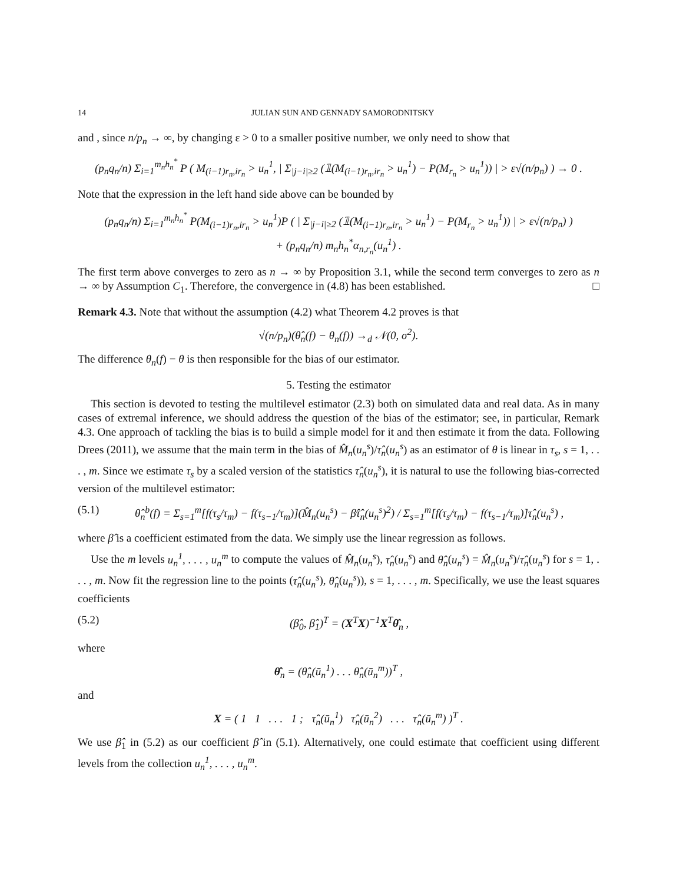14 JULIAN SUN AND GENNADY SAMORODNITSKY
and , since n/p<sub>n</sub> → ∞, by changing ε > 0 to a smaller positive number, we only need to show that
(p<sub>n</sub>q<sub>n</sub>/n) Σ<sub>i=1</sub><sup>m<sub>n</sub>h<sub>n</sub><sup>*</sup></sup> P ( M<sub>(i−1)r<sub>n</sub>,ir<sub>n</sub></sub> > u<sub>n</sub><sup>1</sup>, | Σ<sub>|j−i|≥2</sub> (𝟙(M<sub>(i−1)r<sub>n</sub>,ir<sub>n</sub></sub> > u<sub>n</sub><sup>1</sup>) − P(M<sub>r<sub>n</sub></sub> > u<sub>n</sub><sup>1</sup>)) | > ε√(n/p<sub>n</sub>) ) → 0 .
Note that the expression in the left hand side above can be bounded by
(p<sub>n</sub>q<sub>n</sub>/n) Σ<sub>i=1</sub><sup>m<sub>n</sub>h<sub>n</sub><sup>*</sup></sup> P(M<sub>(i−1)r<sub>n</sub>,ir<sub>n</sub></sub> > u<sub>n</sub><sup>1</sup>)P ( | Σ<sub>|j−i|≥2</sub> (𝟙(M<sub>(i−1)r<sub>n</sub>,ir<sub>n</sub></sub> > u<sub>n</sub><sup>1</sup>) − P(M<sub>r<sub>n</sub></sub> > u<sub>n</sub><sup>1</sup>)) | > ε√(n/p<sub>n</sub>) )
+ (p<sub>n</sub>q<sub>n</sub>/n) m<sub>n</sub>h<sub>n</sub><sup>*</sup>α<sub>n,r<sub>n</sub></sub>(u<sub>n</sub><sup>1</sup>) .
The first term above converges to zero as n → ∞ by Proposition 3.1, while the second term converges to zero as n → ∞ by Assumption C<sub>1</sub>. Therefore, the convergence in (4.8) has been established. □
Remark 4.3. Note that without the assumption (4.2) what Theorem 4.2 proves is that
√(n/p<sub>n</sub>)(θ̂<sub>n</sub>(f) − θ<sub>n</sub>(f)) →<sub>d</sub> 𝒩(0, σ<sup>2</sup>).
The difference θ<sub>n</sub>(f) − θ is then responsible for the bias of our estimator.
5. Testing the estimator
This section is devoted to testing the multilevel estimator (2.3) both on simulated data and real data. As in many cases of extremal inference, we should address the question of the bias of the estimator; see, in particular, Remark 4.3. One approach of tackling the bias is to build a simple model for it and then estimate it from the data. Following Drees (2011), we assume that the main term in the bias of M̂<sub>n</sub>(u<sub>n</sub><sup>s</sup>)/τ̂<sub>n</sub>(u<sub>n</sub><sup>s</sup>) as an estimator of θ is linear in τ<sub>s</sub>, s = 1, . . . , m. Since we estimate τ<sub>s</sub> by a scaled version of the statistics τ̂<sub>n</sub>(u<sub>n</sub><sup>s</sup>), it is natural to use the following bias-corrected version of the multilevel estimator:
(5.1) θ̂<sub>n</sub><sup>b</sup>(f) = Σ<sub>s=1</sub><sup>m</sup>[f(τ<sub>s</sub>/τ<sub>m</sub>) − f(τ<sub>s−1</sub>/τ<sub>m</sub>)](M̂<sub>n</sub>(u<sub>n</sub><sup>s</sup>) − β̂τ̂<sub>n</sub>(u<sub>n</sub><sup>s</sup>)<sup>2</sup>) / Σ<sub>s=1</sub><sup>m</sup>[f(τ<sub>s</sub>/τ<sub>m</sub>) − f(τ<sub>s−1</sub>/τ<sub>m</sub>)]τ̂<sub>n</sub>(u<sub>n</sub><sup>s</sup>) ,
where β̂ is a coefficient estimated from the data. We simply use the linear regression as follows.
Use the m levels u<sub>n</sub><sup>1</sup>, . . . , u<sub>n</sub><sup>m</sup> to compute the values of M̂<sub>n</sub>(u<sub>n</sub><sup>s</sup>), τ̂<sub>n</sub>(u<sub>n</sub><sup>s</sup>) and θ̂<sub>n</sub>(u<sub>n</sub><sup>s</sup>) = M̂<sub>n</sub>(u<sub>n</sub><sup>s</sup>)/τ̂<sub>n</sub>(u<sub>n</sub><sup>s</sup>) for s = 1, . . . , m. Now fit the regression line to the points (τ̂<sub>n</sub>(u<sub>n</sub><sup>s</sup>), θ̂<sub>n</sub>(u<sub>n</sub><sup>s</sup>)), s = 1, . . . , m. Specifically, we use the least squares coefficients
(5.2) (β̂<sub>0</sub>, β̂<sub>1</sub>)<sup>T</sup> = (X<sup>T</sup>X)<sup>−1</sup>X<sup>T</sup>θ̂<sub>n</sub> ,
where
θ̂<sub>n</sub> = (θ̂<sub>n</sub>(ū<sub>n</sub><sup>1</sup>) . . . θ̂<sub>n</sub>(ū<sub>n</sub><sup>m</sup>))<sup>T</sup> ,
and
X = ( 1 1 . . . 1 ; τ̂<sub>n</sub>(ū<sub>n</sub><sup>1</sup>) τ̂<sub>n</sub>(ū<sub>n</sub><sup>2</sup>) . . . τ̂<sub>n</sub>(ū<sub>n</sub><sup>m</sup>) )<sup>T</sup> .
We use β̂<sub>1</sub> in (5.2) as our coefficient β̂ in (5.1). Alternatively, one could estimate that coefficient using different levels from the collection u<sub>n</sub><sup>1</sup>, . . . , u<sub>n</sub><sup>m</sup>.